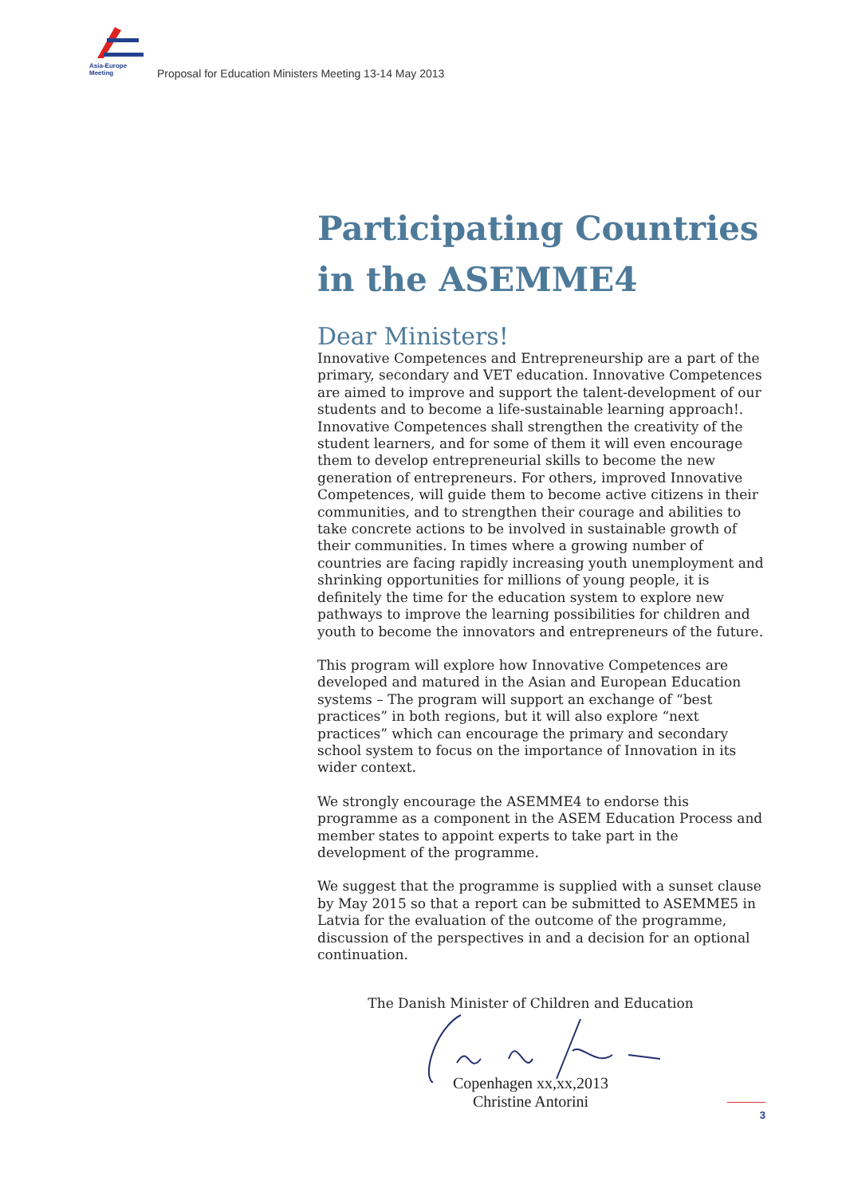Asia-Europe Meeting
Proposal for Education Ministers Meeting 13-14 May 2013
Participating Countries in the ASEMME4
Dear Ministers!
Innovative Competences and Entrepreneurship are a part of the primary, secondary and VET education. Innovative Competences are aimed to improve and support the talent-development of our students and to become a life-sustainable learning approach!. Innovative Competences shall strengthen the creativity of the student learners, and for some of them it will even encourage them to develop entrepreneurial skills to become the new generation of entrepreneurs. For others, improved Innovative Competences, will guide them to become active citizens in their communities, and to strengthen their courage and abilities to take concrete actions to be involved in sustainable growth of their communities. In times where a growing number of countries are facing rapidly increasing youth unemployment and shrinking opportunities for millions of young people, it is definitely the time for the education system to explore new pathways to improve the learning possibilities for children and youth to become the innovators and entrepreneurs of the future.
This program will explore how Innovative Competences are developed and matured in the Asian and European Education systems – The program will support an exchange of “best practices” in both regions, but it will also explore “next practices” which can encourage the primary and secondary school system to focus on the importance of Innovation in its wider context.
We strongly encourage the ASEMME4 to endorse this programme as a component in the ASEM Education Process and member states to appoint experts to take part in the development of the programme.
We suggest that the programme is supplied with a sunset clause by May 2015 so that a report can be submitted to ASEMME5 in Latvia for the evaluation of the outcome of the programme, discussion of the perspectives in and a decision for an optional continuation.
The Danish Minister of Children and Education
Copenhagen xx,xx,2013
Christine Antorini
3